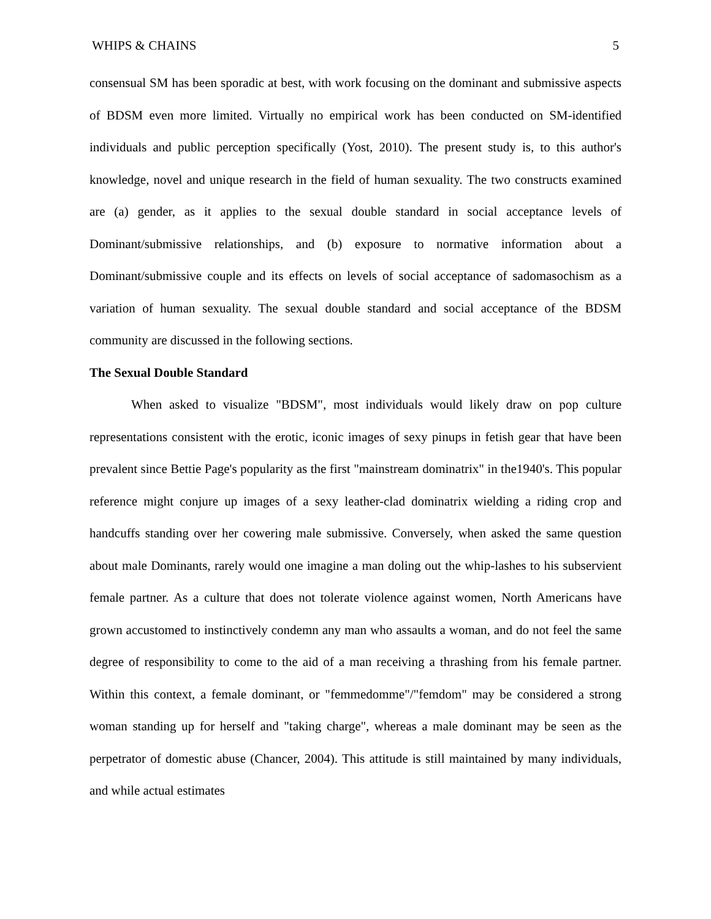WHIPS & CHAINS 5
consensual SM has been sporadic at best, with work focusing on the dominant and submissive aspects of BDSM even more limited. Virtually no empirical work has been conducted on SM-identified individuals and public perception specifically (Yost, 2010). The present study is, to this author's knowledge, novel and unique research in the field of human sexuality. The two constructs examined are (a) gender, as it applies to the sexual double standard in social acceptance levels of Dominant/submissive relationships, and (b) exposure to normative information about a Dominant/submissive couple and its effects on levels of social acceptance of sadomasochism as a variation of human sexuality. The sexual double standard and social acceptance of the BDSM community are discussed in the following sections.
The Sexual Double Standard
When asked to visualize "BDSM", most individuals would likely draw on pop culture representations consistent with the erotic, iconic images of sexy pinups in fetish gear that have been prevalent since Bettie Page's popularity as the first "mainstream dominatrix" in the1940's. This popular reference might conjure up images of a sexy leather-clad dominatrix wielding a riding crop and handcuffs standing over her cowering male submissive. Conversely, when asked the same question about male Dominants, rarely would one imagine a man doling out the whip-lashes to his subservient female partner. As a culture that does not tolerate violence against women, North Americans have grown accustomed to instinctively condemn any man who assaults a woman, and do not feel the same degree of responsibility to come to the aid of a man receiving a thrashing from his female partner. Within this context, a female dominant, or "femmedomme"/"femdom" may be considered a strong woman standing up for herself and "taking charge", whereas a male dominant may be seen as the perpetrator of domestic abuse (Chancer, 2004). This attitude is still maintained by many individuals, and while actual estimates